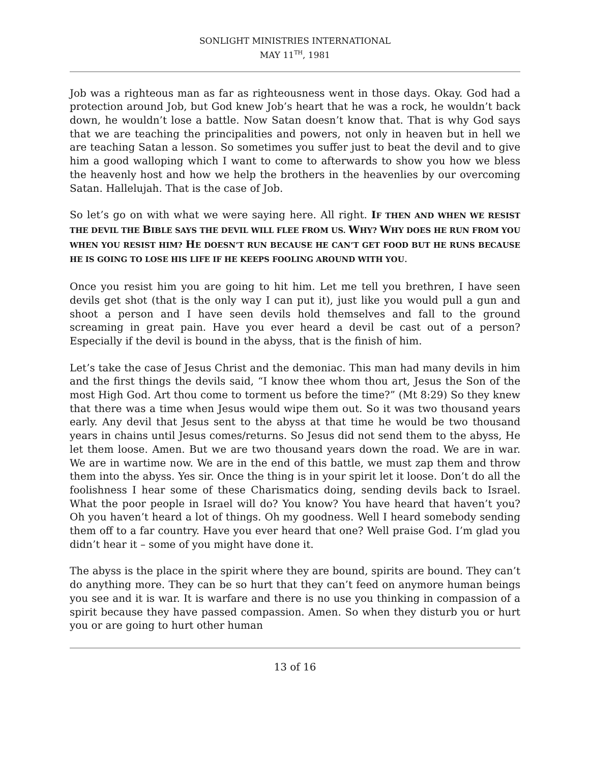SONLIGHT MINISTRIES INTERNATIONAL
MAY 11<sup>TH</sup>, 1981
Job was a righteous man as far as righteousness went in those days. Okay. God had a protection around Job, but God knew Job’s heart that he was a rock, he wouldn’t back down, he wouldn’t lose a battle. Now Satan doesn’t know that. That is why God says that we are teaching the principalities and powers, not only in heaven but in hell we are teaching Satan a lesson. So sometimes you suffer just to beat the devil and to give him a good walloping which I want to come to afterwards to show you how we bless the heavenly host and how we help the brothers in the heavenlies by our overcoming Satan. Hallelujah. That is the case of Job.
So let’s go on with what we were saying here. All right. IF THEN AND WHEN WE RESIST THE DEVIL THE BIBLE SAYS THE DEVIL WILL FLEE FROM US. WHY? WHY DOES HE RUN FROM YOU WHEN YOU RESIST HIM? HE DOESN’T RUN BECAUSE HE CAN’T GET FOOD BUT HE RUNS BECAUSE HE IS GOING TO LOSE HIS LIFE IF HE KEEPS FOOLING AROUND WITH YOU.
Once you resist him you are going to hit him. Let me tell you brethren, I have seen devils get shot (that is the only way I can put it), just like you would pull a gun and shoot a person and I have seen devils hold themselves and fall to the ground screaming in great pain. Have you ever heard a devil be cast out of a person? Especially if the devil is bound in the abyss, that is the finish of him.
Let’s take the case of Jesus Christ and the demoniac. This man had many devils in him and the first things the devils said, “I know thee whom thou art, Jesus the Son of the most High God. Art thou come to torment us before the time?” (Mt 8:29) So they knew that there was a time when Jesus would wipe them out. So it was two thousand years early. Any devil that Jesus sent to the abyss at that time he would be two thousand years in chains until Jesus comes/returns. So Jesus did not send them to the abyss, He let them loose. Amen. But we are two thousand years down the road. We are in war. We are in wartime now. We are in the end of this battle, we must zap them and throw them into the abyss. Yes sir. Once the thing is in your spirit let it loose. Don’t do all the foolishness I hear some of these Charismatics doing, sending devils back to Israel. What the poor people in Israel will do? You know? You have heard that haven’t you? Oh you haven’t heard a lot of things. Oh my goodness. Well I heard somebody sending them off to a far country. Have you ever heard that one? Well praise God. I’m glad you didn’t hear it – some of you might have done it.
The abyss is the place in the spirit where they are bound, spirits are bound. They can’t do anything more. They can be so hurt that they can’t feed on anymore human beings you see and it is war. It is warfare and there is no use you thinking in compassion of a spirit because they have passed compassion. Amen. So when they disturb you or hurt you or are going to hurt other human
13 of 16